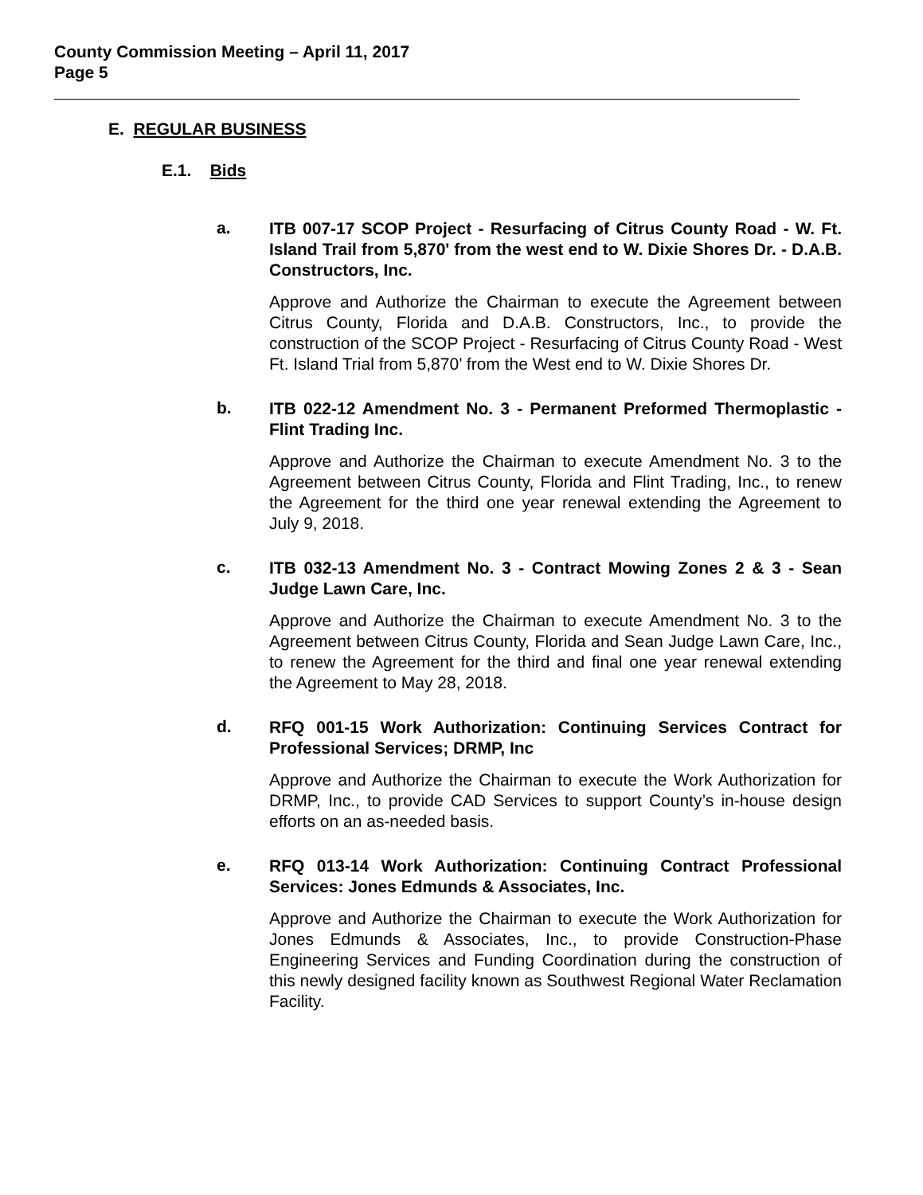County Commission Meeting – April 11, 2017
Page 5
E. REGULAR BUSINESS
E.1. Bids
a.
ITB 007-17 SCOP Project - Resurfacing of Citrus County Road - W. Ft. Island Trail from 5,870' from the west end to W. Dixie Shores Dr. - D.A.B. Constructors, Inc.
Approve and Authorize the Chairman to execute the Agreement between Citrus County, Florida and D.A.B. Constructors, Inc., to provide the construction of the SCOP Project - Resurfacing of Citrus County Road - West Ft. Island Trial from 5,870’ from the West end to W. Dixie Shores Dr.
b.
ITB 022-12 Amendment No. 3 - Permanent Preformed Thermoplastic - Flint Trading Inc.
Approve and Authorize the Chairman to execute Amendment No. 3 to the Agreement between Citrus County, Florida and Flint Trading, Inc., to renew the Agreement for the third one year renewal extending the Agreement to July 9, 2018.
c.
ITB 032-13 Amendment No. 3 - Contract Mowing Zones 2 & 3 - Sean Judge Lawn Care, Inc.
Approve and Authorize the Chairman to execute Amendment No. 3 to the Agreement between Citrus County, Florida and Sean Judge Lawn Care, Inc., to renew the Agreement for the third and final one year renewal extending the Agreement to May 28, 2018.
d.
RFQ 001-15 Work Authorization: Continuing Services Contract for Professional Services; DRMP, Inc
Approve and Authorize the Chairman to execute the Work Authorization for DRMP, Inc., to provide CAD Services to support County’s in-house design efforts on an as-needed basis.
e.
RFQ 013-14 Work Authorization: Continuing Contract Professional Services: Jones Edmunds & Associates, Inc.
Approve and Authorize the Chairman to execute the Work Authorization for Jones Edmunds & Associates, Inc., to provide Construction-Phase Engineering Services and Funding Coordination during the construction of this newly designed facility known as Southwest Regional Water Reclamation Facility.